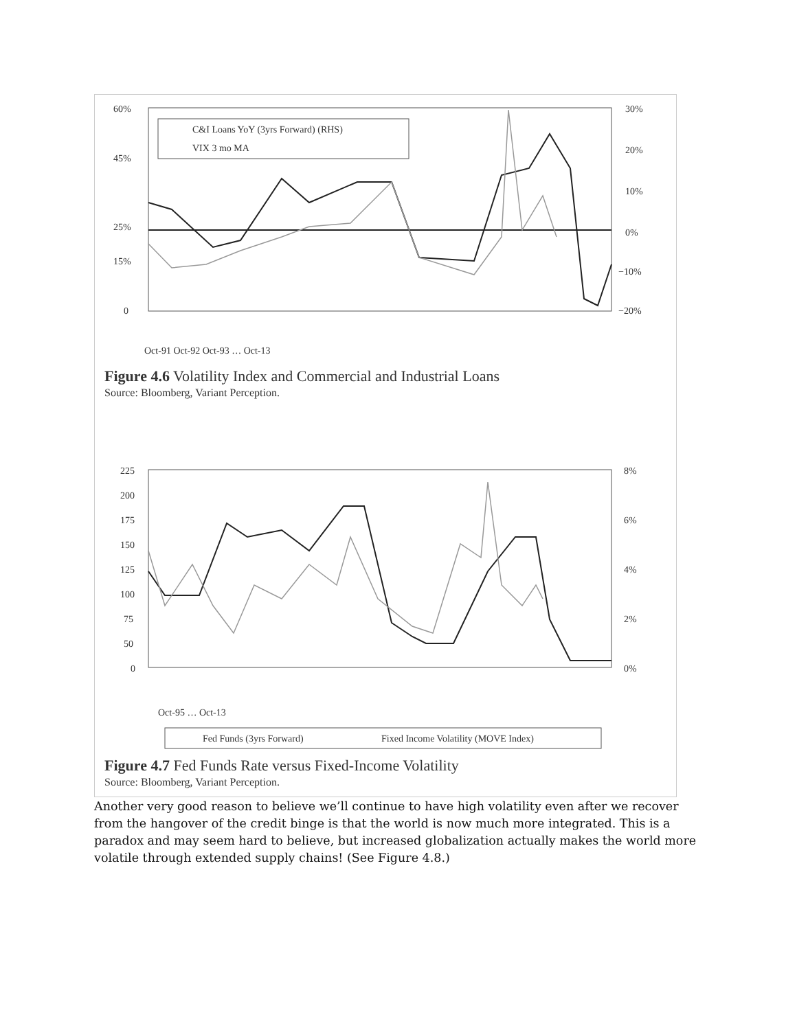60%
45%
25%
15%
0
30%
20%
10%
0%
−10%
−20%
C&I Loans YoY (3yrs Forward) (RHS)
VIX 3 mo MA
Oct-91 Oct-92 Oct-93 … Oct-13
Figure 4.6 Volatility Index and Commercial and Industrial Loans
Source: Bloomberg, Variant Perception.
225
200
175
150
125
100
75
50
0
8%
6%
4%
2%
0%
Oct-95 … Oct-13
Fed Funds (3yrs Forward)
Fixed Income Volatility (MOVE Index)
Figure 4.7 Fed Funds Rate versus Fixed-Income Volatility
Source: Bloomberg, Variant Perception.
Another very good reason to believe we’ll continue to have high volatility even after we recover from the hangover of the credit binge is that the world is now much more integrated. This is a paradox and may seem hard to believe, but increased globalization actually makes the world more volatile through extended supply chains! (See Figure 4.8.)